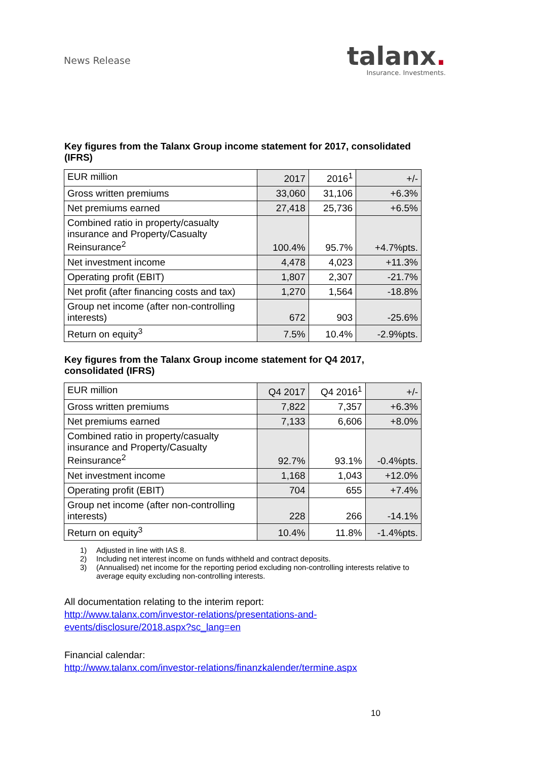News Release
talanx.
Insurance. Investments.
Key figures from the Talanx Group income statement for 2017, consolidated (IFRS)
| EUR million | 2017 | 2016<sup>1</sup> | +/- |
| --- | --- | --- | --- |
| Gross written premiums | 33,060 | 31,106 | +6.3% |
| Net premiums earned | 27,418 | 25,736 | +6.5% |
| Combined ratio in property/casualty insurance and Property/Casualty Reinsurance<sup>2</sup> | 100.4% | 95.7% | +4.7%pts. |
| Net investment income | 4,478 | 4,023 | +11.3% |
| Operating profit (EBIT) | 1,807 | 2,307 | -21.7% |
| Net profit (after financing costs and tax) | 1,270 | 1,564 | -18.8% |
| Group net income (after non-controlling interests) | 672 | 903 | -25.6% |
| Return on equity<sup>3</sup> | 7.5% | 10.4% | -2.9%pts. |
Key figures from the Talanx Group income statement for Q4 2017, consolidated (IFRS)
| EUR million | Q4 2017 | Q4 2016<sup>1</sup> | +/- |
| --- | --- | --- | --- |
| Gross written premiums | 7,822 | 7,357 | +6.3% |
| Net premiums earned | 7,133 | 6,606 | +8.0% |
| Combined ratio in property/casualty insurance and Property/Casualty Reinsurance<sup>2</sup> | 92.7% | 93.1% | -0.4%pts. |
| Net investment income | 1,168 | 1,043 | +12.0% |
| Operating profit (EBIT) | 704 | 655 | +7.4% |
| Group net income (after non-controlling interests) | 228 | 266 | -14.1% |
| Return on equity<sup>3</sup> | 10.4% | 11.8% | -1.4%pts. |
1) Adjusted in line with IAS 8.
2) Including net interest income on funds withheld and contract deposits.
3) (Annualised) net income for the reporting period excluding non-controlling interests relative to average equity excluding non-controlling interests.
All documentation relating to the interim report:
http://www.talanx.com/investor-relations/presentations-and-
events/disclosure/2018.aspx?sc_lang=en
Financial calendar:
http://www.talanx.com/investor-relations/finanzkalender/termine.aspx
10